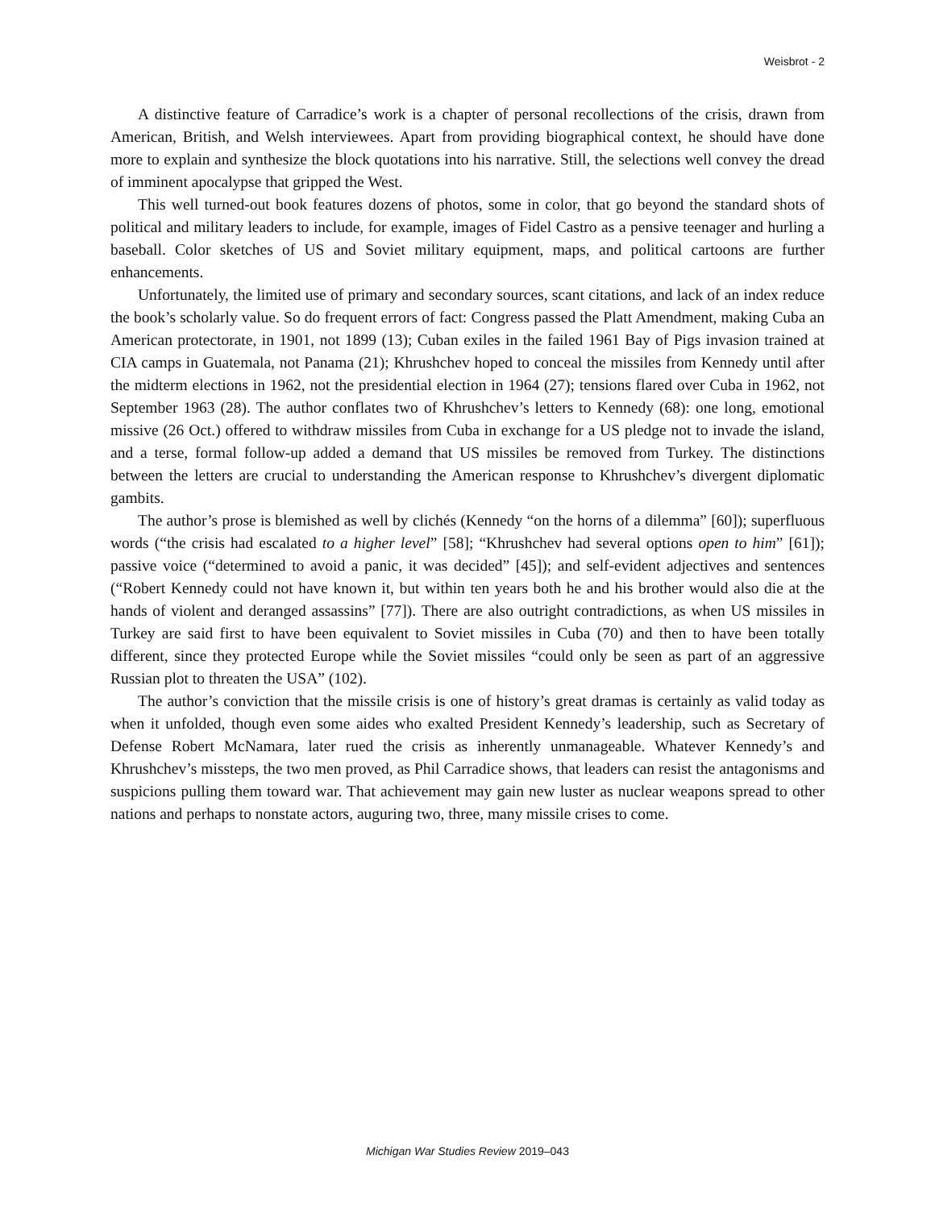Weisbrot - 2
A distinctive feature of Carradice’s work is a chapter of personal recollections of the crisis, drawn from American, British, and Welsh interviewees. Apart from providing biographical context, he should have done more to explain and synthesize the block quotations into his narrative. Still, the selections well convey the dread of imminent apocalypse that gripped the West.
This well turned-out book features dozens of photos, some in color, that go beyond the standard shots of political and military leaders to include, for example, images of Fidel Castro as a pensive teenager and hurling a baseball. Color sketches of US and Soviet military equipment, maps, and political cartoons are further enhancements.
Unfortunately, the limited use of primary and secondary sources, scant citations, and lack of an index reduce the book’s scholarly value. So do frequent errors of fact: Congress passed the Platt Amendment, making Cuba an American protectorate, in 1901, not 1899 (13); Cuban exiles in the failed 1961 Bay of Pigs invasion trained at CIA camps in Guatemala, not Panama (21); Khrushchev hoped to conceal the missiles from Kennedy until after the midterm elections in 1962, not the presidential election in 1964 (27); tensions flared over Cuba in 1962, not September 1963 (28). The author conflates two of Khrushchev’s letters to Kennedy (68): one long, emotional missive (26 Oct.) offered to withdraw missiles from Cuba in exchange for a US pledge not to invade the island, and a terse, formal follow-up added a demand that US missiles be removed from Turkey. The distinctions between the letters are crucial to understanding the American response to Khrushchev’s divergent diplomatic gambits.
The author’s prose is blemished as well by clichés (Kennedy “on the horns of a dilemma” [60]); superfluous words (“the crisis had escalated to a higher level” [58]; “Khrushchev had several options open to him” [61]); passive voice (“determined to avoid a panic, it was decided” [45]); and self-evident adjectives and sentences (“Robert Kennedy could not have known it, but within ten years both he and his brother would also die at the hands of violent and deranged assassins” [77]). There are also outright contradictions, as when US missiles in Turkey are said first to have been equivalent to Soviet missiles in Cuba (70) and then to have been totally different, since they protected Europe while the Soviet missiles “could only be seen as part of an aggressive Russian plot to threaten the USA” (102).
The author’s conviction that the missile crisis is one of history’s great dramas is certainly as valid today as when it unfolded, though even some aides who exalted President Kennedy’s leadership, such as Secretary of Defense Robert McNamara, later rued the crisis as inherently unmanageable. Whatever Kennedy’s and Khrushchev’s missteps, the two men proved, as Phil Carradice shows, that leaders can resist the antagonisms and suspicions pulling them toward war. That achievement may gain new luster as nuclear weapons spread to other nations and perhaps to nonstate actors, auguring two, three, many missile crises to come.
Michigan War Studies Review 2019–043